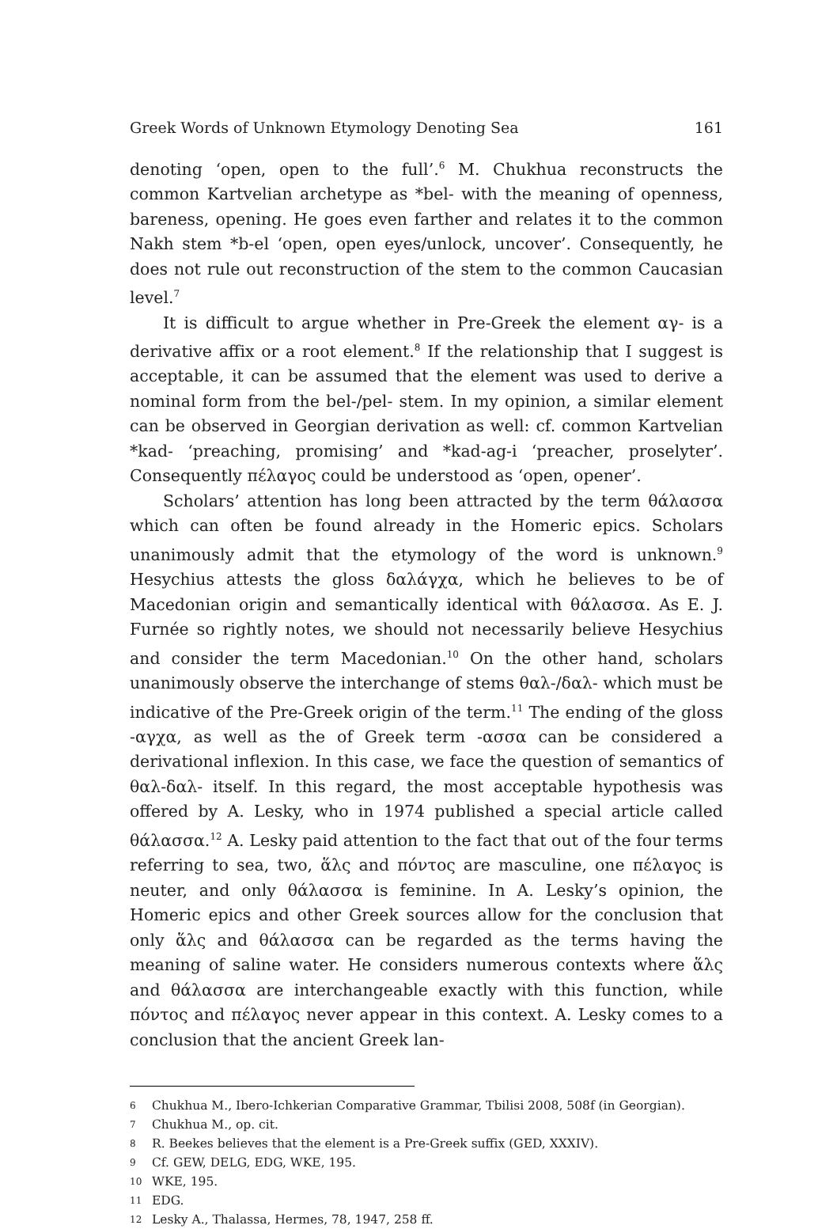Greek Words of Unknown Etymology Denoting Sea 161
denoting ‘open, open to the full’.<sup>6</sup> M. Chukhua reconstructs the common Kartvelian archetype as *bel- with the meaning of openness, bareness, opening. He goes even farther and relates it to the common Nakh stem *b-el ‘open, open eyes/unlock, uncover’. Consequently, he does not rule out reconstruction of the stem to the common Caucasian level.<sup>7</sup>
It is difficult to argue whether in Pre-Greek the element αγ- is a derivative affix or a root element.<sup>8</sup> If the relationship that I suggest is acceptable, it can be assumed that the element was used to derive a nominal form from the bel-/pel- stem. In my opinion, a similar element can be observed in Georgian derivation as well: cf. common Kartvelian *kad- ‘preaching, promising’ and *kad-ag-i ‘preacher, proselyter’. Consequently πέλαγος could be understood as ‘open, opener’.
Scholars’ attention has long been attracted by the term θάλασσα which can often be found already in the Homeric epics. Scholars unanimously admit that the etymology of the word is unknown.<sup>9</sup> Hesychius attests the gloss δαλάγχα, which he believes to be of Macedonian origin and semantically identical with θάλασσα. As E. J. Furnée so rightly notes, we should not necessarily believe Hesychius and consider the term Macedonian.<sup>10</sup> On the other hand, scholars unanimously observe the interchange of stems θαλ-/δαλ- which must be indicative of the Pre-Greek origin of the term.<sup>11</sup> The ending of the gloss -αγχα, as well as the of Greek term -ασσα can be considered a derivational inflexion. In this case, we face the question of semantics of θαλ-δαλ- itself. In this regard, the most acceptable hypothesis was offered by A. Lesky, who in 1974 published a special article called θάλασσα.<sup>12</sup> A. Lesky paid attention to the fact that out of the four terms referring to sea, two, ἅλς and πόντος are masculine, one πέλαγος is neuter, and only θάλασσα is feminine. In A. Lesky’s opinion, the Homeric epics and other Greek sources allow for the conclusion that only ἅλς and θάλασσα can be regarded as the terms having the meaning of saline water. He considers numerous contexts where ἅλς and θάλασσα are interchangeable exactly with this function, while πόντος and πέλαγος never appear in this context. A. Lesky comes to a conclusion that the ancient Greek lan-
6 Chukhua M., Ibero-Ichkerian Comparative Grammar, Tbilisi 2008, 508f (in Georgian).
7 Chukhua M., op. cit.
8 R. Beekes believes that the element is a Pre-Greek suffix (GED, XXXIV).
9 Cf. GEW, DELG, EDG, WKE, 195.
10 WKE, 195.
11 EDG.
12 Lesky A., Thalassa, Hermes, 78, 1947, 258 ff.